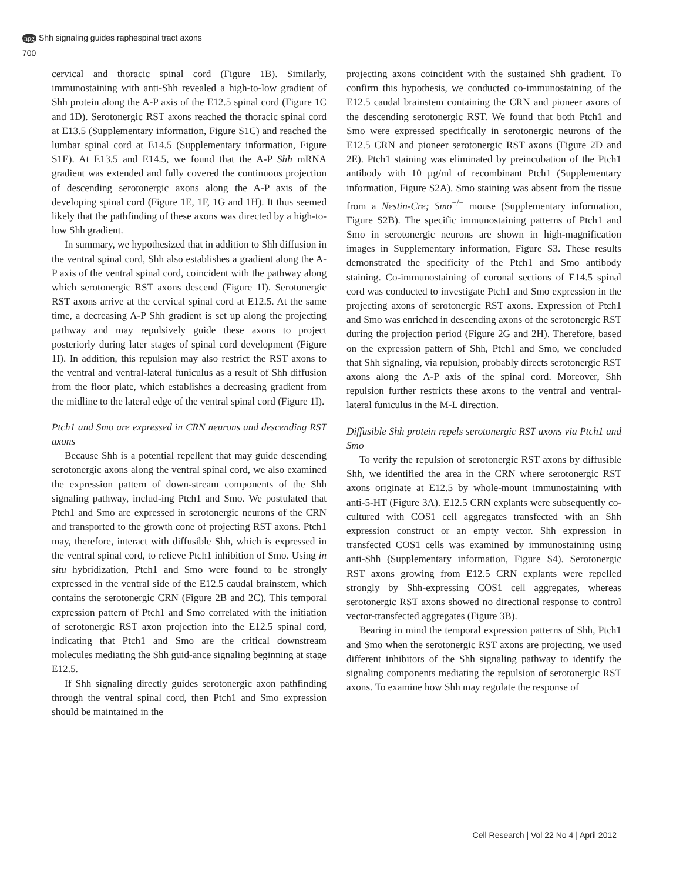npg Shh signaling guides raphespinal tract axons
700
cervical and thoracic spinal cord (Figure 1B). Similarly, immunostaining with anti-Shh revealed a high-to-low gradient of Shh protein along the A-P axis of the E12.5 spinal cord (Figure 1C and 1D). Serotonergic RST axons reached the thoracic spinal cord at E13.5 (Supplementary information, Figure S1C) and reached the lumbar spinal cord at E14.5 (Supplementary information, Figure S1E). At E13.5 and E14.5, we found that the A-P Shh mRNA gradient was extended and fully covered the continuous projection of descending serotonergic axons along the A-P axis of the developing spinal cord (Figure 1E, 1F, 1G and 1H). It thus seemed likely that the pathfinding of these axons was directed by a high-to-low Shh gradient.
In summary, we hypothesized that in addition to Shh diffusion in the ventral spinal cord, Shh also establishes a gradient along the A-P axis of the ventral spinal cord, coincident with the pathway along which serotonergic RST axons descend (Figure 1I). Serotonergic RST axons arrive at the cervical spinal cord at E12.5. At the same time, a decreasing A-P Shh gradient is set up along the projecting pathway and may repulsively guide these axons to project posteriorly during later stages of spinal cord development (Figure 1I). In addition, this repulsion may also restrict the RST axons to the ventral and ventral-lateral funiculus as a result of Shh diffusion from the floor plate, which establishes a decreasing gradient from the midline to the lateral edge of the ventral spinal cord (Figure 1I).
Ptch1 and Smo are expressed in CRN neurons and descending RST axons
Because Shh is a potential repellent that may guide descending serotonergic axons along the ventral spinal cord, we also examined the expression pattern of down-stream components of the Shh signaling pathway, includ-ing Ptch1 and Smo. We postulated that Ptch1 and Smo are expressed in serotonergic neurons of the CRN and transported to the growth cone of projecting RST axons. Ptch1 may, therefore, interact with diffusible Shh, which is expressed in the ventral spinal cord, to relieve Ptch1 inhibition of Smo. Using in situ hybridization, Ptch1 and Smo were found to be strongly expressed in the ventral side of the E12.5 caudal brainstem, which contains the serotonergic CRN (Figure 2B and 2C). This temporal expression pattern of Ptch1 and Smo correlated with the initiation of serotonergic RST axon projection into the E12.5 spinal cord, indicating that Ptch1 and Smo are the critical downstream molecules mediating the Shh guid-ance signaling beginning at stage E12.5.
If Shh signaling directly guides serotonergic axon pathfinding through the ventral spinal cord, then Ptch1 and Smo expression should be maintained in the
projecting axons coincident with the sustained Shh gradient. To confirm this hypothesis, we conducted co-immunostaining of the E12.5 caudal brainstem containing the CRN and pioneer axons of the descending serotonergic RST. We found that both Ptch1 and Smo were expressed specifically in serotonergic neurons of the E12.5 CRN and pioneer serotonergic RST axons (Figure 2D and 2E). Ptch1 staining was eliminated by preincubation of the Ptch1 antibody with 10 µg/ml of recombinant Ptch1 (Supplementary information, Figure S2A). Smo staining was absent from the tissue from a Nestin-Cre; Smo<sup>−/−</sup> mouse (Supplementary information, Figure S2B). The specific immunostaining patterns of Ptch1 and Smo in serotonergic neurons are shown in high-magnification images in Supplementary information, Figure S3. These results demonstrated the specificity of the Ptch1 and Smo antibody staining. Co-immunostaining of coronal sections of E14.5 spinal cord was conducted to investigate Ptch1 and Smo expression in the projecting axons of serotonergic RST axons. Expression of Ptch1 and Smo was enriched in descending axons of the serotonergic RST during the projection period (Figure 2G and 2H). Therefore, based on the expression pattern of Shh, Ptch1 and Smo, we concluded that Shh signaling, via repulsion, probably directs serotonergic RST axons along the A-P axis of the spinal cord. Moreover, Shh repulsion further restricts these axons to the ventral and ventral-lateral funiculus in the M-L direction.
Diffusible Shh protein repels serotonergic RST axons via Ptch1 and Smo
To verify the repulsion of serotonergic RST axons by diffusible Shh, we identified the area in the CRN where serotonergic RST axons originate at E12.5 by whole-mount immunostaining with anti-5-HT (Figure 3A). E12.5 CRN explants were subsequently co-cultured with COS1 cell aggregates transfected with an Shh expression construct or an empty vector. Shh expression in transfected COS1 cells was examined by immunostaining using anti-Shh (Supplementary information, Figure S4). Serotonergic RST axons growing from E12.5 CRN explants were repelled strongly by Shh-expressing COS1 cell aggregates, whereas serotonergic RST axons showed no directional response to control vector-transfected aggregates (Figure 3B).
Bearing in mind the temporal expression patterns of Shh, Ptch1 and Smo when the serotonergic RST axons are projecting, we used different inhibitors of the Shh signaling pathway to identify the signaling components mediating the repulsion of serotonergic RST axons. To examine how Shh may regulate the response of
Cell Research | Vol 22 No 4 | April 2012